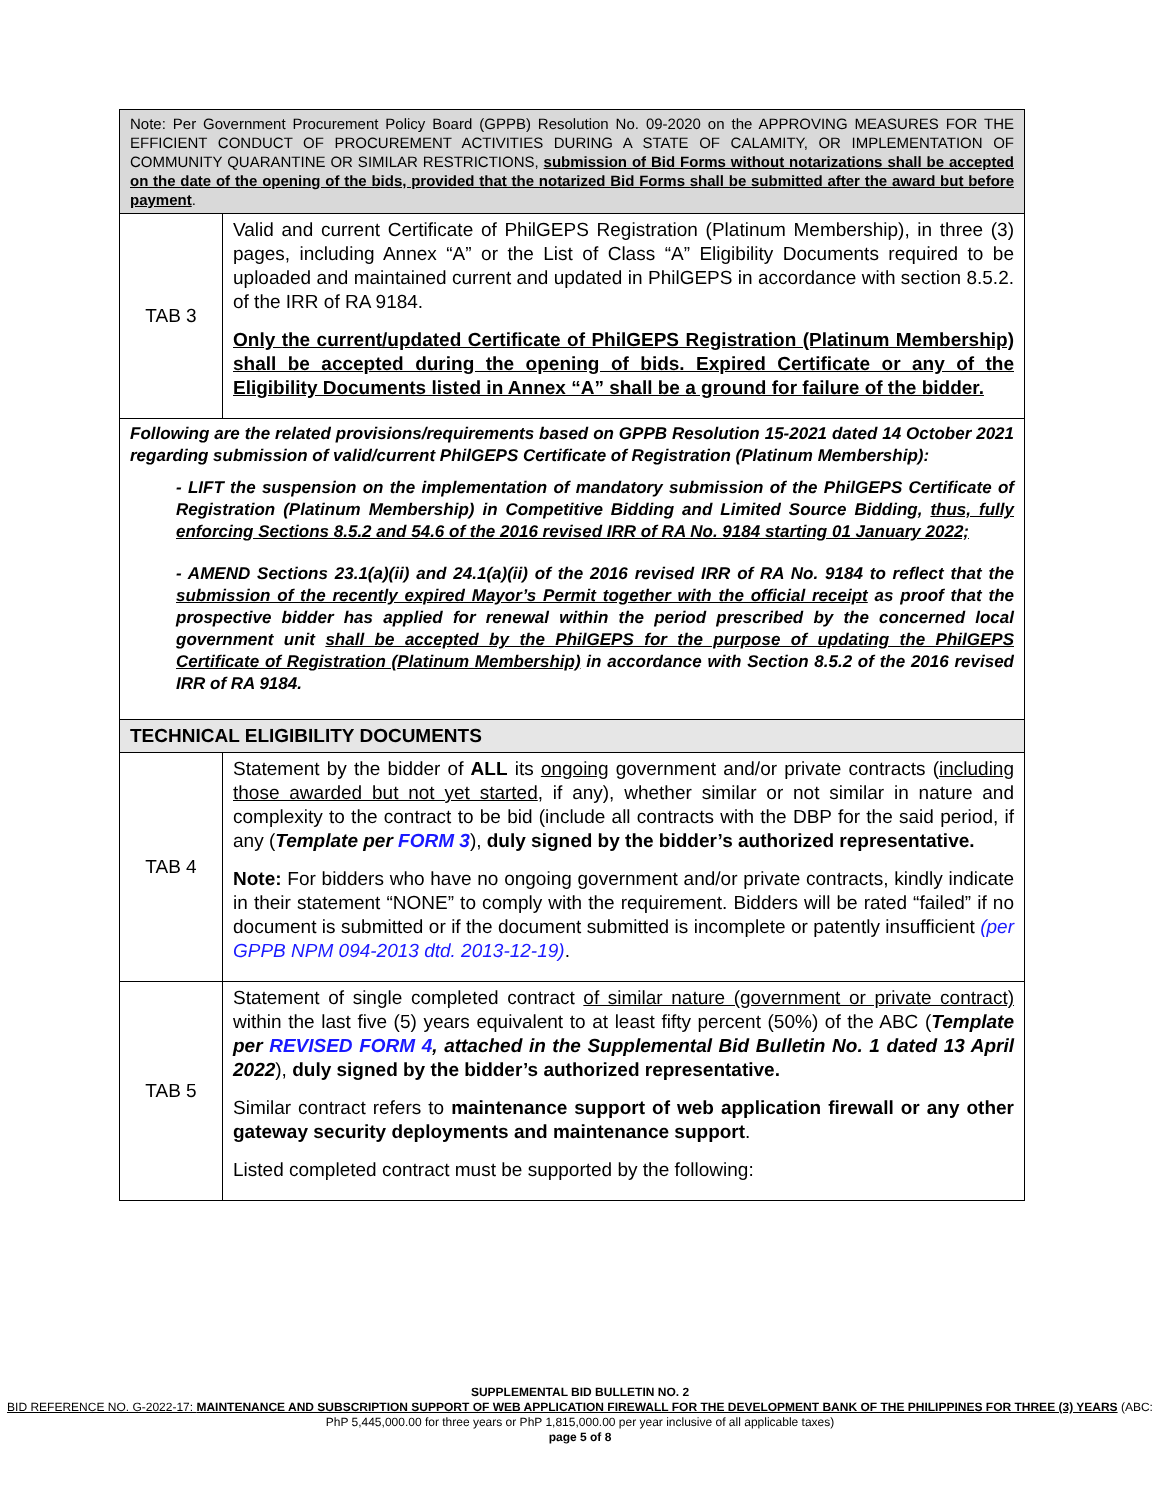| Note: Per Government Procurement Policy Board (GPPB) Resolution No. 09-2020 on the APPROVING MEASURES FOR THE EFFICIENT CONDUCT OF PROCUREMENT ACTIVITIES DURING A STATE OF CALAMITY, OR IMPLEMENTATION OF COMMUNITY QUARANTINE OR SIMILAR RESTRICTIONS, submission of Bid Forms without notarizations shall be accepted on the date of the opening of the bids, provided that the notarized Bid Forms shall be submitted after the award but before payment . | |
| TAB 3 | Valid and current Certificate of PhilGEPS Registration (Platinum Membership), in three (3) pages, including Annex “A” or the List of Class “A” Eligibility Documents required to be uploaded and maintained current and updated in PhilGEPS in accordance with section 8.5.2. of the IRR of RA 9184. Only the current/updated Certificate of PhilGEPS Registration (Platinum Membership) shall be accepted during the opening of bids. Expired Certificate or any of the Eligibility Documents listed in Annex “A” shall be a ground for failure of the bidder. |
| Following are the related provisions/requirements based on GPPB Resolution 15-2021 dated 14 October 2021 regarding submission of valid/current PhilGEPS Certificate of Registration (Platinum Membership): - LIFT the suspension on the implementation of mandatory submission of the PhilGEPS Certificate of Registration (Platinum Membership) in Competitive Bidding and Limited Source Bidding, thus, fully enforcing Sections 8.5.2 and 54.6 of the 2016 revised IRR of RA No. 9184 starting 01 January 2022; - AMEND Sections 23.1(a)(ii) and 24.1(a)(ii) of the 2016 revised IRR of RA No. 9184 to reflect that the submission of the recently expired Mayor’s Permit together with the official receipt as proof that the prospective bidder has applied for renewal within the period prescribed by the concerned local government unit shall be accepted by the PhilGEPS for the purpose of updating the PhilGEPS Certificate of Registration (Platinum Membership) in accordance with Section 8.5.2 of the 2016 revised IRR of RA 9184. | |
| TECHNICAL ELIGIBILITY DOCUMENTS | |
| TAB 4 | Statement by the bidder of ALL its ongoing government and/or private contracts ( including those awarded but not yet started , if any), whether similar or not similar in nature and complexity to the contract to be bid (include all contracts with the DBP for the said period, if any ( Template per FORM 3 ), duly signed by the bidder’s authorized representative. Note: For bidders who have no ongoing government and/or private contracts, kindly indicate in their statement “NONE” to comply with the requirement. Bidders will be rated “failed” if no document is submitted or if the document submitted is incomplete or patently insufficient (per GPPB NPM 094-2013 dtd. 2013-12-19) . |
| TAB 5 | Statement of single completed contract of similar nature (government or private contract) within the last five (5) years equivalent to at least fifty percent (50%) of the ABC ( Template per REVISED FORM 4 , attached in the Supplemental Bid Bulletin No. 1 dated 13 April 2022 ), duly signed by the bidder’s authorized representative. Similar contract refers to maintenance support of web application firewall or any other gateway security deployments and maintenance support . Listed completed contract must be supported by the following: |
SUPPLEMENTAL BID BULLETIN NO. 2
BID REFERENCE NO. G-2022-17: MAINTENANCE AND SUBSCRIPTION SUPPORT OF WEB APPLICATION FIREWALL FOR THE DEVELOPMENT BANK OF THE PHILIPPINES FOR THREE (3) YEARS (ABC: PhP 5,445,000.00 for three years or PhP 1,815,000.00 per year inclusive of all applicable taxes)
page 5 of 8